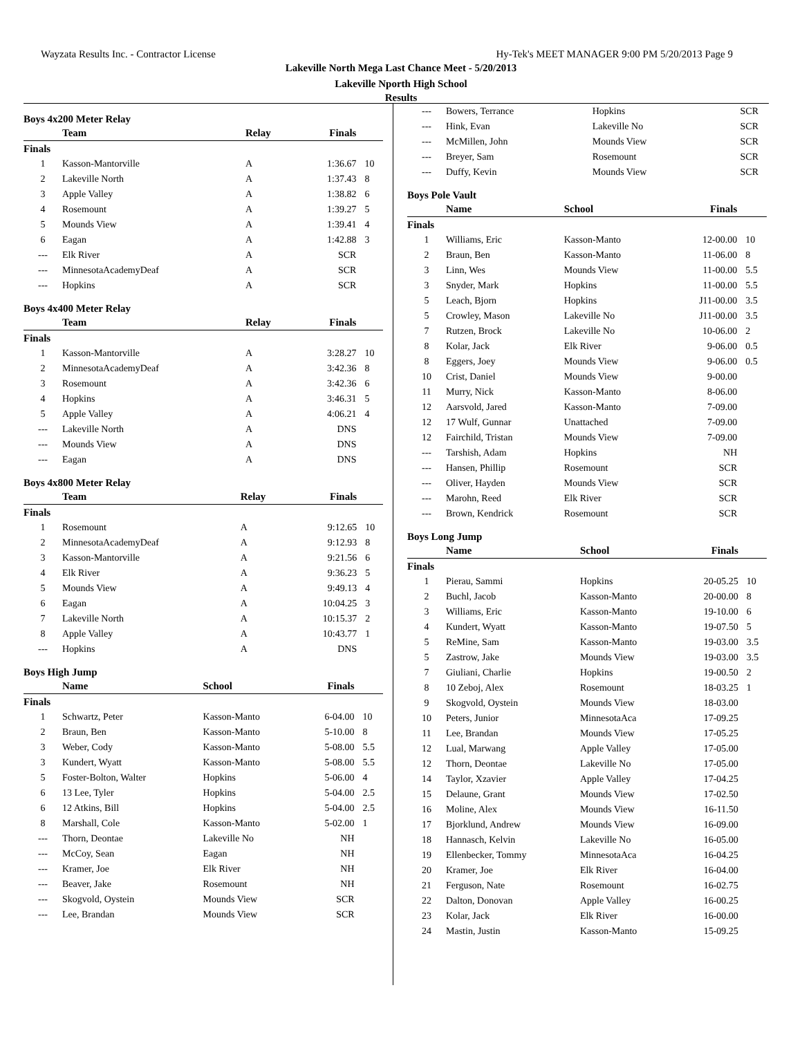Wayzata Results Inc. - Contractor License Hy-Tek's MEET MANAGER 9:00 PM 5/20/2013 Page 9
Lakeville North Mega Last Chance Meet - 5/20/2013
Lakeville Nporth High School
Results
Boys 4x200 Meter Relay
| | Team | Relay | Finals | |
| --- | --- | --- | --- | --- |
| Finals | | | | |
| 1 | Kasson-Mantorville | A | 1:36.67 | 10 |
| 2 | Lakeville North | A | 1:37.43 | 8 |
| 3 | Apple Valley | A | 1:38.82 | 6 |
| 4 | Rosemount | A | 1:39.27 | 5 |
| 5 | Mounds View | A | 1:39.41 | 4 |
| 6 | Eagan | A | 1:42.88 | 3 |
| --- | Elk River | A | SCR | |
| --- | MinnesotaAcademyDeaf | A | SCR | |
| --- | Hopkins | A | SCR | |
Boys 4x400 Meter Relay
| | Team | Relay | Finals | |
| --- | --- | --- | --- | --- |
| Finals | | | | |
| 1 | Kasson-Mantorville | A | 3:28.27 | 10 |
| 2 | MinnesotaAcademyDeaf | A | 3:42.36 | 8 |
| 3 | Rosemount | A | 3:42.36 | 6 |
| 4 | Hopkins | A | 3:46.31 | 5 |
| 5 | Apple Valley | A | 4:06.21 | 4 |
| --- | Lakeville North | A | DNS | |
| --- | Mounds View | A | DNS | |
| --- | Eagan | A | DNS | |
Boys 4x800 Meter Relay
| | Team | Relay | Finals | |
| --- | --- | --- | --- | --- |
| Finals | | | | |
| 1 | Rosemount | A | 9:12.65 | 10 |
| 2 | MinnesotaAcademyDeaf | A | 9:12.93 | 8 |
| 3 | Kasson-Mantorville | A | 9:21.56 | 6 |
| 4 | Elk River | A | 9:36.23 | 5 |
| 5 | Mounds View | A | 9:49.13 | 4 |
| 6 | Eagan | A | 10:04.25 | 3 |
| 7 | Lakeville North | A | 10:15.37 | 2 |
| 8 | Apple Valley | A | 10:43.77 | 1 |
| --- | Hopkins | A | DNS | |
Boys High Jump
| | Name | School | Finals | |
| --- | --- | --- | --- | --- |
| Finals | | | | |
| 1 | Schwartz, Peter | Kasson-Manto | 6-04.00 | 10 |
| 2 | Braun, Ben | Kasson-Manto | 5-10.00 | 8 |
| 3 | Weber, Cody | Kasson-Manto | 5-08.00 | 5.5 |
| 3 | Kundert, Wyatt | Kasson-Manto | 5-08.00 | 5.5 |
| 5 | Foster-Bolton, Walter | Hopkins | 5-06.00 | 4 |
| 6 | 13 Lee, Tyler | Hopkins | 5-04.00 | 2.5 |
| 6 | 12 Atkins, Bill | Hopkins | 5-04.00 | 2.5 |
| 8 | Marshall, Cole | Kasson-Manto | 5-02.00 | 1 |
| --- | Thorn, Deontae | Lakeville No | NH | |
| --- | McCoy, Sean | Eagan | NH | |
| --- | Kramer, Joe | Elk River | NH | |
| --- | Beaver, Jake | Rosemount | NH | |
| --- | Skogvold, Oystein | Mounds View | SCR | |
| --- | Lee, Brandan | Mounds View | SCR | |
| --- | Bowers, Terrance | Hopkins | SCR | |
| --- | Hink, Evan | Lakeville No | SCR | |
| --- | McMillen, John | Mounds View | SCR | |
| --- | Breyer, Sam | Rosemount | SCR | |
| --- | Duffy, Kevin | Mounds View | SCR | |
Boys Pole Vault
| | Name | School | Finals | |
| --- | --- | --- | --- | --- |
| Finals | | | | |
| 1 | Williams, Eric | Kasson-Manto | 12-00.00 | 10 |
| 2 | Braun, Ben | Kasson-Manto | 11-06.00 | 8 |
| 3 | Linn, Wes | Mounds View | 11-00.00 | 5.5 |
| 3 | Snyder, Mark | Hopkins | 11-00.00 | 5.5 |
| 5 | Leach, Bjorn | Hopkins | J11-00.00 | 3.5 |
| 5 | Crowley, Mason | Lakeville No | J11-00.00 | 3.5 |
| 7 | Rutzen, Brock | Lakeville No | 10-06.00 | 2 |
| 8 | Kolar, Jack | Elk River | 9-06.00 | 0.5 |
| 8 | Eggers, Joey | Mounds View | 9-06.00 | 0.5 |
| 10 | Crist, Daniel | Mounds View | 9-00.00 | |
| 11 | Murry, Nick | Kasson-Manto | 8-06.00 | |
| 12 | Aarsvold, Jared | Kasson-Manto | 7-09.00 | |
| 12 | 17 Wulf, Gunnar | Unattached | 7-09.00 | |
| 12 | Fairchild, Tristan | Mounds View | 7-09.00 | |
| --- | Tarshish, Adam | Hopkins | NH | |
| --- | Hansen, Phillip | Rosemount | SCR | |
| --- | Oliver, Hayden | Mounds View | SCR | |
| --- | Marohn, Reed | Elk River | SCR | |
| --- | Brown, Kendrick | Rosemount | SCR | |
Boys Long Jump
| | Name | School | Finals | |
| --- | --- | --- | --- | --- |
| Finals | | | | |
| 1 | Pierau, Sammi | Hopkins | 20-05.25 | 10 |
| 2 | Buchl, Jacob | Kasson-Manto | 20-00.00 | 8 |
| 3 | Williams, Eric | Kasson-Manto | 19-10.00 | 6 |
| 4 | Kundert, Wyatt | Kasson-Manto | 19-07.50 | 5 |
| 5 | ReMine, Sam | Kasson-Manto | 19-03.00 | 3.5 |
| 5 | Zastrow, Jake | Mounds View | 19-03.00 | 3.5 |
| 7 | Giuliani, Charlie | Hopkins | 19-00.50 | 2 |
| 8 | 10 Zeboj, Alex | Rosemount | 18-03.25 | 1 |
| 9 | Skogvold, Oystein | Mounds View | 18-03.00 | |
| 10 | Peters, Junior | MinnesotaAca | 17-09.25 | |
| 11 | Lee, Brandan | Mounds View | 17-05.25 | |
| 12 | Lual, Marwang | Apple Valley | 17-05.00 | |
| 12 | Thorn, Deontae | Lakeville No | 17-05.00 | |
| 14 | Taylor, Xzavier | Apple Valley | 17-04.25 | |
| 15 | Delaune, Grant | Mounds View | 17-02.50 | |
| 16 | Moline, Alex | Mounds View | 16-11.50 | |
| 17 | Bjorklund, Andrew | Mounds View | 16-09.00 | |
| 18 | Hannasch, Kelvin | Lakeville No | 16-05.00 | |
| 19 | Ellenbecker, Tommy | MinnesotaAca | 16-04.25 | |
| 20 | Kramer, Joe | Elk River | 16-04.00 | |
| 21 | Ferguson, Nate | Rosemount | 16-02.75 | |
| 22 | Dalton, Donovan | Apple Valley | 16-00.25 | |
| 23 | Kolar, Jack | Elk River | 16-00.00 | |
| 24 | Mastin, Justin | Kasson-Manto | 15-09.25 | |